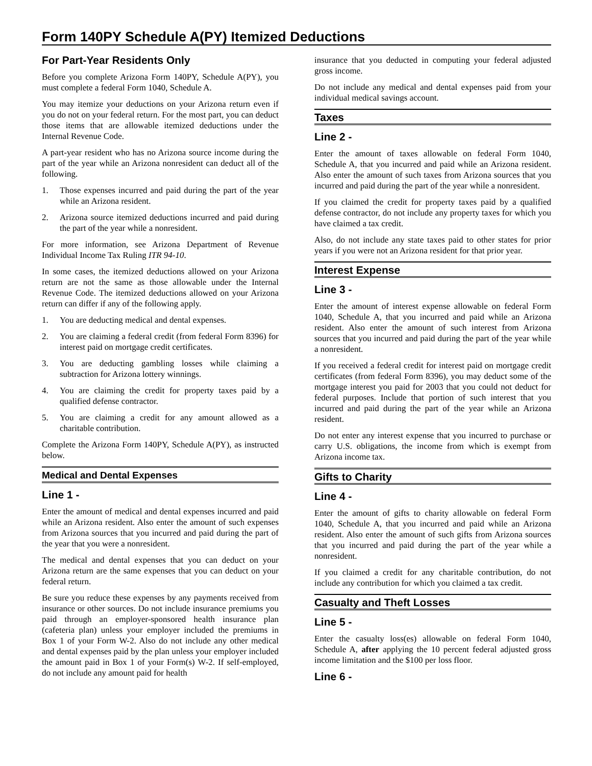Form 140PY Schedule A(PY) Itemized Deductions
For Part-Year Residents Only
Before you complete Arizona Form 140PY, Schedule A(PY), you must complete a federal Form 1040, Schedule A.
You may itemize your deductions on your Arizona return even if you do not on your federal return. For the most part, you can deduct those items that are allowable itemized deductions under the Internal Revenue Code.
A part-year resident who has no Arizona source income during the part of the year while an Arizona nonresident can deduct all of the following.
1. Those expenses incurred and paid during the part of the year while an Arizona resident.
2. Arizona source itemized deductions incurred and paid during the part of the year while a nonresident.
For more information, see Arizona Department of Revenue Individual Income Tax Ruling ITR 94-10.
In some cases, the itemized deductions allowed on your Arizona return are not the same as those allowable under the Internal Revenue Code. The itemized deductions allowed on your Arizona return can differ if any of the following apply.
1. You are deducting medical and dental expenses.
2. You are claiming a federal credit (from federal Form 8396) for interest paid on mortgage credit certificates.
3. You are deducting gambling losses while claiming a subtraction for Arizona lottery winnings.
4. You are claiming the credit for property taxes paid by a qualified defense contractor.
5. You are claiming a credit for any amount allowed as a charitable contribution.
Complete the Arizona Form 140PY, Schedule A(PY), as instructed below.
Medical and Dental Expenses
Line 1 -
Enter the amount of medical and dental expenses incurred and paid while an Arizona resident. Also enter the amount of such expenses from Arizona sources that you incurred and paid during the part of the year that you were a nonresident.
The medical and dental expenses that you can deduct on your Arizona return are the same expenses that you can deduct on your federal return.
Be sure you reduce these expenses by any payments received from insurance or other sources. Do not include insurance premiums you paid through an employer-sponsored health insurance plan (cafeteria plan) unless your employer included the premiums in Box 1 of your Form W-2. Also do not include any other medical and dental expenses paid by the plan unless your employer included the amount paid in Box 1 of your Form(s) W-2. If self-employed, do not include any amount paid for health
insurance that you deducted in computing your federal adjusted gross income.
Do not include any medical and dental expenses paid from your individual medical savings account.
Taxes
Line 2 -
Enter the amount of taxes allowable on federal Form 1040, Schedule A, that you incurred and paid while an Arizona resident. Also enter the amount of such taxes from Arizona sources that you incurred and paid during the part of the year while a nonresident.
If you claimed the credit for property taxes paid by a qualified defense contractor, do not include any property taxes for which you have claimed a tax credit.
Also, do not include any state taxes paid to other states for prior years if you were not an Arizona resident for that prior year.
Interest Expense
Line 3 -
Enter the amount of interest expense allowable on federal Form 1040, Schedule A, that you incurred and paid while an Arizona resident. Also enter the amount of such interest from Arizona sources that you incurred and paid during the part of the year while a nonresident.
If you received a federal credit for interest paid on mortgage credit certificates (from federal Form 8396), you may deduct some of the mortgage interest you paid for 2003 that you could not deduct for federal purposes. Include that portion of such interest that you incurred and paid during the part of the year while an Arizona resident.
Do not enter any interest expense that you incurred to purchase or carry U.S. obligations, the income from which is exempt from Arizona income tax.
Gifts to Charity
Line 4 -
Enter the amount of gifts to charity allowable on federal Form 1040, Schedule A, that you incurred and paid while an Arizona resident. Also enter the amount of such gifts from Arizona sources that you incurred and paid during the part of the year while a nonresident.
If you claimed a credit for any charitable contribution, do not include any contribution for which you claimed a tax credit.
Casualty and Theft Losses
Line 5 -
Enter the casualty loss(es) allowable on federal Form 1040, Schedule A, after applying the 10 percent federal adjusted gross income limitation and the $100 per loss floor.
Line 6 -